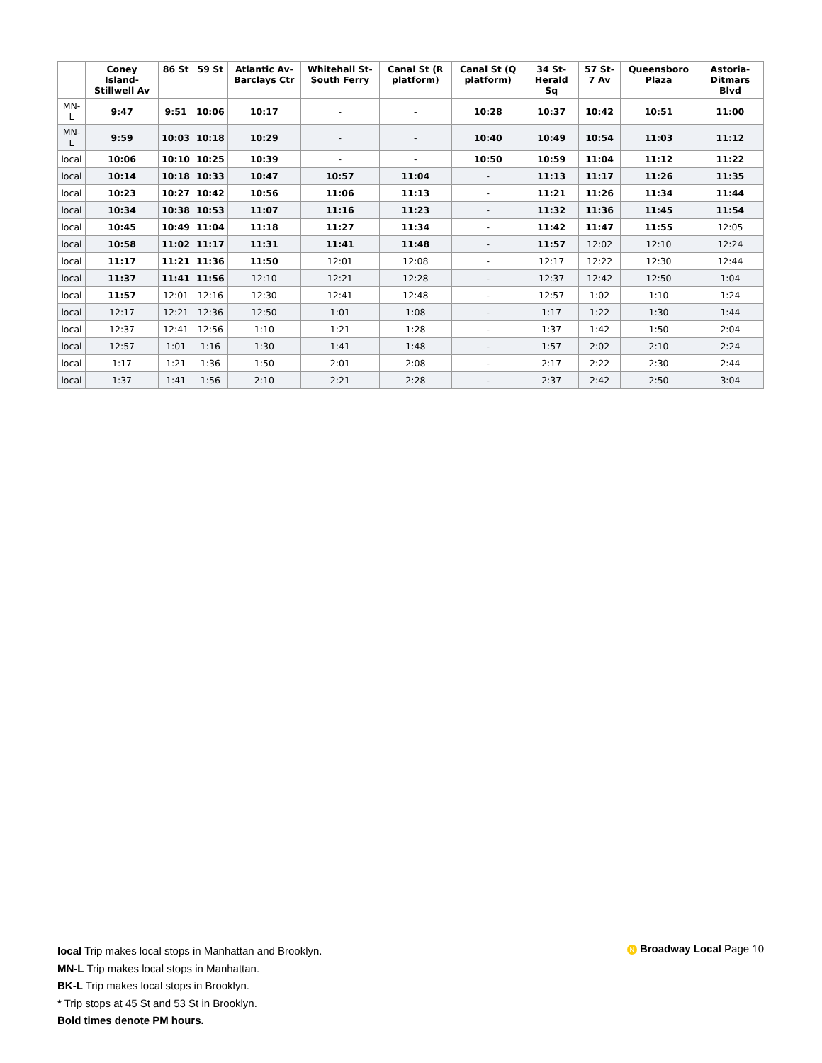| | Coney Island-Stillwell Av | 86 St | 59 St | Atlantic Av-Barclays Ctr | Whitehall St-South Ferry | Canal St (R platform) | Canal St (Q platform) | 34 St-Herald Sq | 57 St-7 Av | Queensboro Plaza | Astoria-Ditmars Blvd |
| --- | --- | --- | --- | --- | --- | --- | --- | --- | --- | --- | --- |
| MN-L | 9:47 | 9:51 | 10:06 | 10:17 | - | - | 10:28 | 10:37 | 10:42 | 10:51 | 11:00 |
| MN-L | 9:59 | 10:03 | 10:18 | 10:29 | - | - | 10:40 | 10:49 | 10:54 | 11:03 | 11:12 |
| local | 10:06 | 10:10 | 10:25 | 10:39 | - | - | 10:50 | 10:59 | 11:04 | 11:12 | 11:22 |
| local | 10:14 | 10:18 | 10:33 | 10:47 | 10:57 | 11:04 | - | 11:13 | 11:17 | 11:26 | 11:35 |
| local | 10:23 | 10:27 | 10:42 | 10:56 | 11:06 | 11:13 | - | 11:21 | 11:26 | 11:34 | 11:44 |
| local | 10:34 | 10:38 | 10:53 | 11:07 | 11:16 | 11:23 | - | 11:32 | 11:36 | 11:45 | 11:54 |
| local | 10:45 | 10:49 | 11:04 | 11:18 | 11:27 | 11:34 | - | 11:42 | 11:47 | 11:55 | 12:05 |
| local | 10:58 | 11:02 | 11:17 | 11:31 | 11:41 | 11:48 | - | 11:57 | 12:02 | 12:10 | 12:24 |
| local | 11:17 | 11:21 | 11:36 | 11:50 | 12:01 | 12:08 | - | 12:17 | 12:22 | 12:30 | 12:44 |
| local | 11:37 | 11:41 | 11:56 | 12:10 | 12:21 | 12:28 | - | 12:37 | 12:42 | 12:50 | 1:04 |
| local | 11:57 | 12:01 | 12:16 | 12:30 | 12:41 | 12:48 | - | 12:57 | 1:02 | 1:10 | 1:24 |
| local | 12:17 | 12:21 | 12:36 | 12:50 | 1:01 | 1:08 | - | 1:17 | 1:22 | 1:30 | 1:44 |
| local | 12:37 | 12:41 | 12:56 | 1:10 | 1:21 | 1:28 | - | 1:37 | 1:42 | 1:50 | 2:04 |
| local | 12:57 | 1:01 | 1:16 | 1:30 | 1:41 | 1:48 | - | 1:57 | 2:02 | 2:10 | 2:24 |
| local | 1:17 | 1:21 | 1:36 | 1:50 | 2:01 | 2:08 | - | 2:17 | 2:22 | 2:30 | 2:44 |
| local | 1:37 | 1:41 | 1:56 | 2:10 | 2:21 | 2:28 | - | 2:37 | 2:42 | 2:50 | 3:04 |
local Trip makes local stops in Manhattan and Brooklyn.
MN-L Trip makes local stops in Manhattan.
BK-L Trip makes local stops in Brooklyn.
* Trip stops at 45 St and 53 St in Brooklyn.
Bold times denote PM hours.
N Broadway Local Page 10